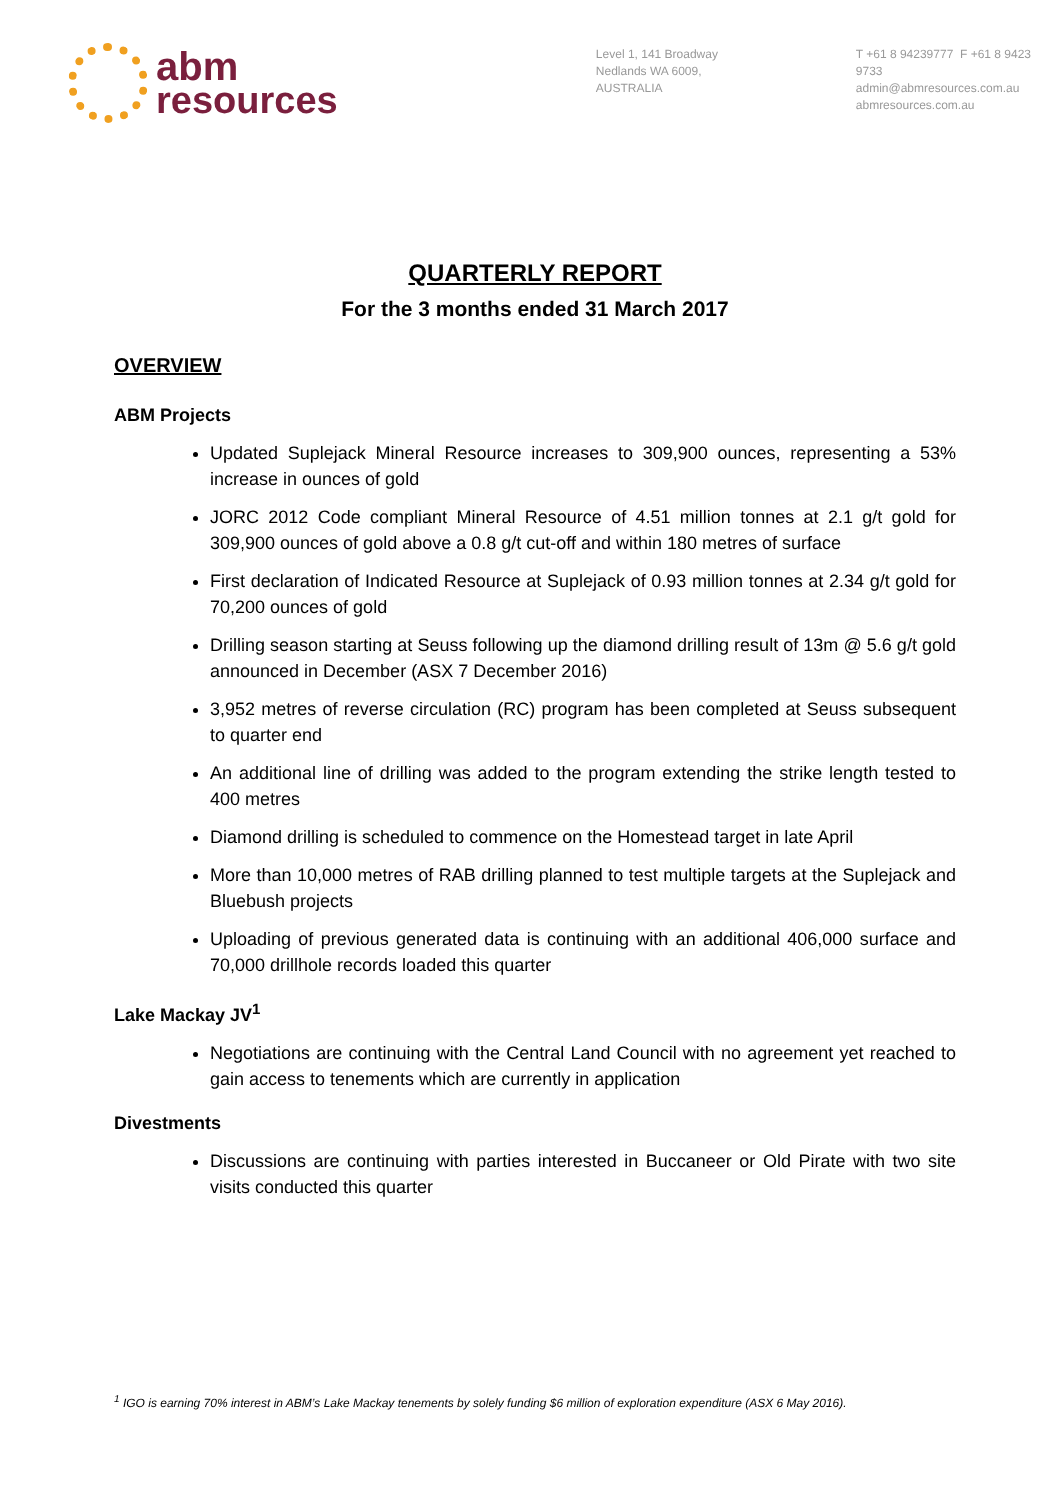abm
resources
Level 1, 141 Broadway
Nedlands WA 6009, AUSTRALIA
T +61 8 94239777 F +61 8 9423 9733
admin@abmresources.com.au
abmresources.com.au
QUARTERLY REPORT
For the 3 months ended 31 March 2017
OVERVIEW
ABM Projects
Updated Suplejack Mineral Resource increases to 309,900 ounces, representing a 53% increase in ounces of gold
JORC 2012 Code compliant Mineral Resource of 4.51 million tonnes at 2.1 g/t gold for 309,900 ounces of gold above a 0.8 g/t cut-off and within 180 metres of surface
First declaration of Indicated Resource at Suplejack of 0.93 million tonnes at 2.34 g/t gold for 70,200 ounces of gold
Drilling season starting at Seuss following up the diamond drilling result of 13m @ 5.6 g/t gold announced in December (ASX 7 December 2016)
3,952 metres of reverse circulation (RC) program has been completed at Seuss subsequent to quarter end
An additional line of drilling was added to the program extending the strike length tested to 400 metres
Diamond drilling is scheduled to commence on the Homestead target in late April
More than 10,000 metres of RAB drilling planned to test multiple targets at the Suplejack and Bluebush projects
Uploading of previous generated data is continuing with an additional 406,000 surface and 70,000 drillhole records loaded this quarter
Lake Mackay JV<sup>1</sup>
Negotiations are continuing with the Central Land Council with no agreement yet reached to gain access to tenements which are currently in application
Divestments
Discussions are continuing with parties interested in Buccaneer or Old Pirate with two site visits conducted this quarter
<sup>1</sup> IGO is earning 70% interest in ABM’s Lake Mackay tenements by solely funding $6 million of exploration expenditure (ASX 6 May 2016).